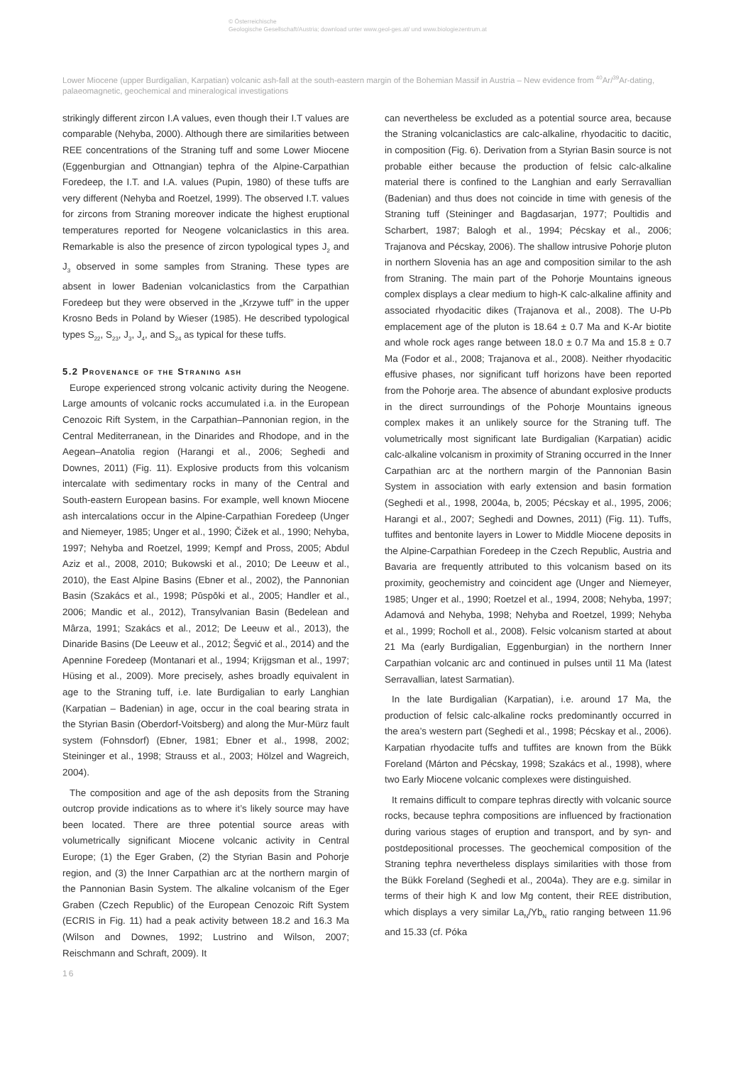© Österreichische
Geologische Gesellschaft/Austria; download unter www.geol-ges.at/ und www.biologiezentrum.at
Lower Miocene (upper Burdigalian, Karpatian) volcanic ash-fall at the south-eastern margin of the Bohemian Massif in Austria – New evidence from <sup>40</sup>Ar/<sup>39</sup>Ar-dating, palaeomagnetic, geochemical and mineralogical investigations
strikingly different zircon I.A values, even though their I.T values are comparable (Nehyba, 2000). Although there are similarities between REE concentrations of the Straning tuff and some Lower Miocene (Eggenburgian and Ottnangian) tephra of the Alpine-Carpathian Foredeep, the I.T. and I.A. values (Pupin, 1980) of these tuffs are very different (Nehyba and Roetzel, 1999). The observed I.T. values for zircons from Straning moreover indicate the highest eruptional temperatures reported for Neogene volcaniclastics in this area. Remarkable is also the presence of zircon typological types J<sub>2</sub> and J<sub>3</sub> observed in some samples from Straning. These types are absent in lower Badenian volcaniclastics from the Carpathian Foredeep but they were observed in the „Krzywe tuff” in the upper Krosno Beds in Poland by Wieser (1985). He described typological types S<sub>22</sub>, S<sub>23</sub>, J<sub>3</sub>, J<sub>4</sub>, and S<sub>24</sub> as typical for these tuffs.
5.2 Provenance of the Straning ash
Europe experienced strong volcanic activity during the Neogene. Large amounts of volcanic rocks accumulated i.a. in the European Cenozoic Rift System, in the Carpathian–Pannonian region, in the Central Mediterranean, in the Dinarides and Rhodope, and in the Aegean–Anatolia region (Harangi et al., 2006; Seghedi and Downes, 2011) (Fig. 11). Explosive products from this volcanism intercalate with sedimentary rocks in many of the Central and South-eastern European basins. For example, well known Miocene ash intercalations occur in the Alpine-Carpathian Foredeep (Unger and Niemeyer, 1985; Unger et al., 1990; Čižek et al., 1990; Nehyba, 1997; Nehyba and Roetzel, 1999; Kempf and Pross, 2005; Abdul Aziz et al., 2008, 2010; Bukowski et al., 2010; De Leeuw et al., 2010), the East Alpine Basins (Ebner et al., 2002), the Pannonian Basin (Szakács et al., 1998; Pūspōki et al., 2005; Handler et al., 2006; Mandic et al., 2012), Transylvanian Basin (Bedelean and Mârza, 1991; Szakács et al., 2012; De Leeuw et al., 2013), the Dinaride Basins (De Leeuw et al., 2012; Šegvić et al., 2014) and the Apennine Foredeep (Montanari et al., 1994; Krijgsman et al., 1997; Hüsing et al., 2009). More precisely, ashes broadly equivalent in age to the Straning tuff, i.e. late Burdigalian to early Langhian (Karpatian – Badenian) in age, occur in the coal bearing strata in the Styrian Basin (Oberdorf-Voitsberg) and along the Mur-Mürz fault system (Fohnsdorf) (Ebner, 1981; Ebner et al., 1998, 2002; Steininger et al., 1998; Strauss et al., 2003; Hölzel and Wagreich, 2004).
The composition and age of the ash deposits from the Straning outcrop provide indications as to where it’s likely source may have been located. There are three potential source areas with volumetrically significant Miocene volcanic activity in Central Europe; (1) the Eger Graben, (2) the Styrian Basin and Pohorje region, and (3) the Inner Carpathian arc at the northern margin of the Pannonian Basin System. The alkaline volcanism of the Eger Graben (Czech Republic) of the European Cenozoic Rift System (ECRIS in Fig. 11) had a peak activity between 18.2 and 16.3 Ma (Wilson and Downes, 1992; Lustrino and Wilson, 2007; Reischmann and Schraft, 2009). It
can nevertheless be excluded as a potential source area, because the Straning volcaniclastics are calc-alkaline, rhyodacitic to dacitic, in composition (Fig. 6). Derivation from a Styrian Basin source is not probable either because the production of felsic calc-alkaline material there is confined to the Langhian and early Serravallian (Badenian) and thus does not coincide in time with genesis of the Straning tuff (Steininger and Bagdasarjan, 1977; Poultidis and Scharbert, 1987; Balogh et al., 1994; Pécskay et al., 2006; Trajanova and Pécskay, 2006). The shallow intrusive Pohorje pluton in northern Slovenia has an age and composition similar to the ash from Straning. The main part of the Pohorje Mountains igneous complex displays a clear medium to high-K calc-alkaline affinity and associated rhyodacitic dikes (Trajanova et al., 2008). The U-Pb emplacement age of the pluton is 18.64 ± 0.7 Ma and K-Ar biotite and whole rock ages range between 18.0 ± 0.7 Ma and 15.8 ± 0.7 Ma (Fodor et al., 2008; Trajanova et al., 2008). Neither rhyodacitic effusive phases, nor significant tuff horizons have been reported from the Pohorje area. The absence of abundant explosive products in the direct surroundings of the Pohorje Mountains igneous complex makes it an unlikely source for the Straning tuff. The volumetrically most significant late Burdigalian (Karpatian) acidic calc-alkaline volcanism in proximity of Straning occurred in the Inner Carpathian arc at the northern margin of the Pannonian Basin System in association with early extension and basin formation (Seghedi et al., 1998, 2004a, b, 2005; Pécskay et al., 1995, 2006; Harangi et al., 2007; Seghedi and Downes, 2011) (Fig. 11). Tuffs, tuffites and bentonite layers in Lower to Middle Miocene deposits in the Alpine-Carpathian Foredeep in the Czech Republic, Austria and Bavaria are frequently attributed to this volcanism based on its proximity, geochemistry and coincident age (Unger and Niemeyer, 1985; Unger et al., 1990; Roetzel et al., 1994, 2008; Nehyba, 1997; Adamová and Nehyba, 1998; Nehyba and Roetzel, 1999; Nehyba et al., 1999; Rocholl et al., 2008). Felsic volcanism started at about 21 Ma (early Burdigalian, Eggenburgian) in the northern Inner Carpathian volcanic arc and continued in pulses until 11 Ma (latest Serravallian, latest Sarmatian).
In the late Burdigalian (Karpatian), i.e. around 17 Ma, the production of felsic calc-alkaline rocks predominantly occurred in the area’s western part (Seghedi et al., 1998; Pécskay et al., 2006). Karpatian rhyodacite tuffs and tuffites are known from the Bükk Foreland (Márton and Pécskay, 1998; Szakács et al., 1998), where two Early Miocene volcanic complexes were distinguished.
It remains difficult to compare tephras directly with volcanic source rocks, because tephra compositions are influenced by fractionation during various stages of eruption and transport, and by syn- and postdepositional processes. The geochemical composition of the Straning tephra nevertheless displays similarities with those from the Bükk Foreland (Seghedi et al., 2004a). They are e.g. similar in terms of their high K and low Mg content, their REE distribution, which displays a very similar La<sub>N</sub>/Yb<sub>N</sub> ratio ranging between 11.96 and 15.33 (cf. Póka
16